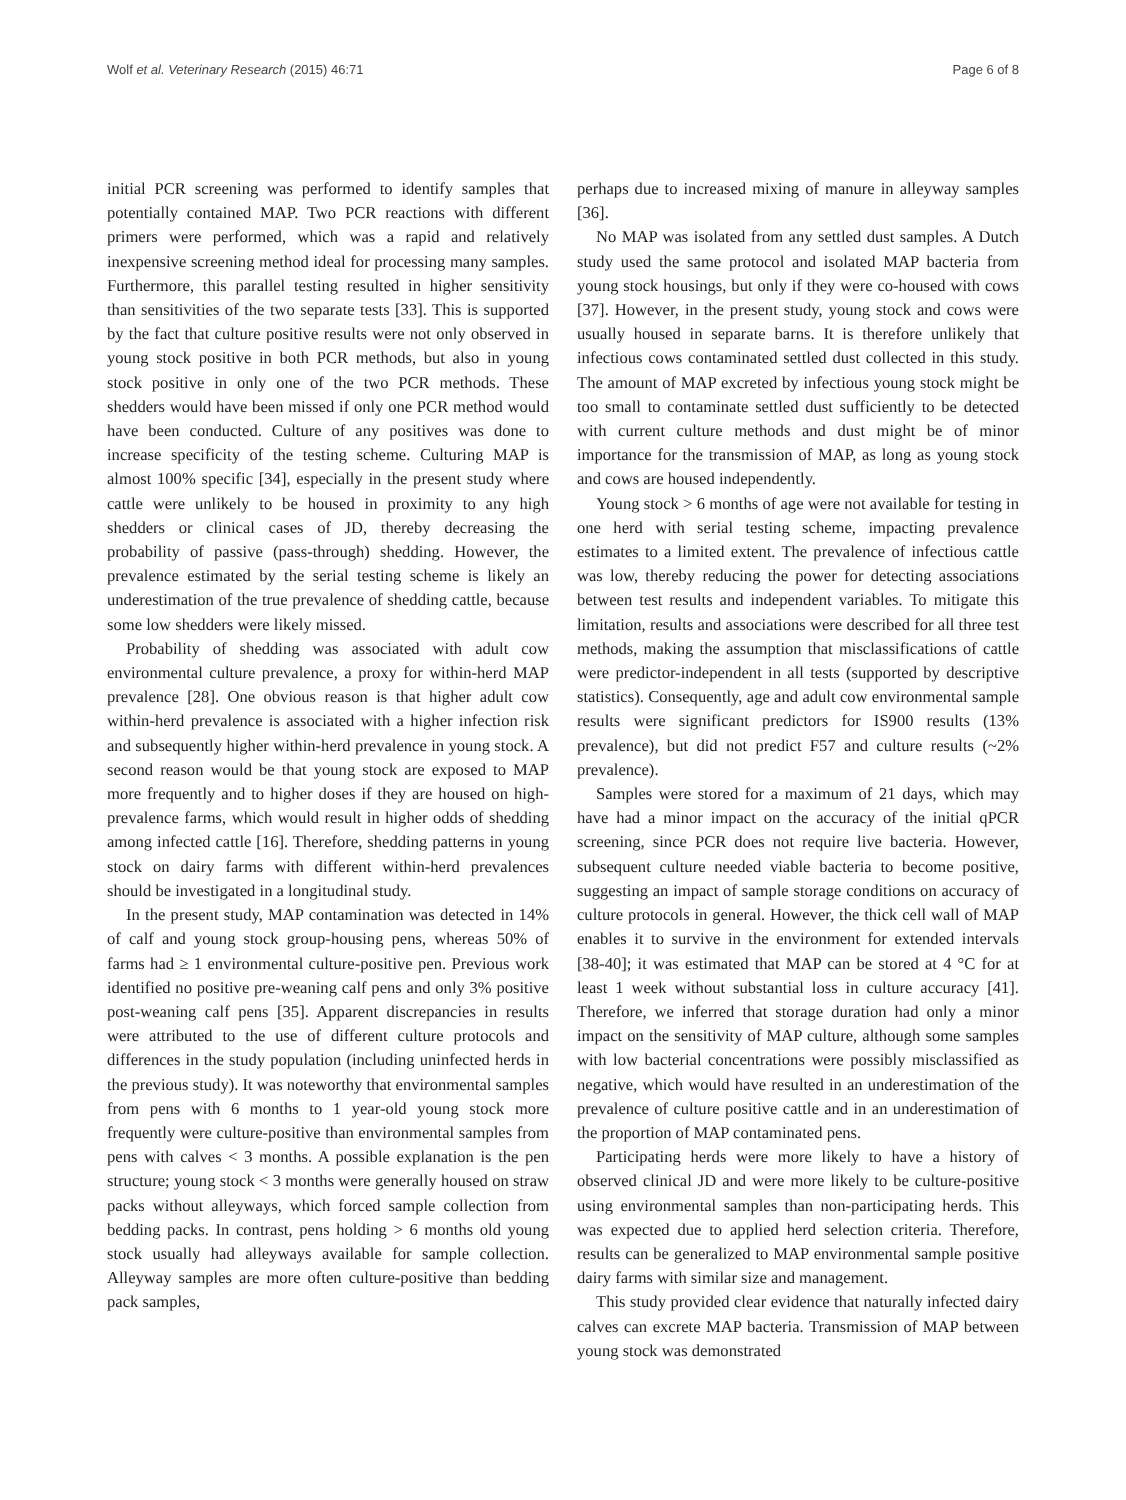Wolf et al. Veterinary Research (2015) 46:71 Page 6 of 8
initial PCR screening was performed to identify samples that potentially contained MAP. Two PCR reactions with different primers were performed, which was a rapid and relatively inexpensive screening method ideal for processing many samples. Furthermore, this parallel testing resulted in higher sensitivity than sensitivities of the two separate tests [33]. This is supported by the fact that culture positive results were not only observed in young stock positive in both PCR methods, but also in young stock positive in only one of the two PCR methods. These shedders would have been missed if only one PCR method would have been conducted. Culture of any positives was done to increase specificity of the testing scheme. Culturing MAP is almost 100% specific [34], especially in the present study where cattle were unlikely to be housed in proximity to any high shedders or clinical cases of JD, thereby decreasing the probability of passive (pass-through) shedding. However, the prevalence estimated by the serial testing scheme is likely an underestimation of the true prevalence of shedding cattle, because some low shedders were likely missed.
Probability of shedding was associated with adult cow environmental culture prevalence, a proxy for within-herd MAP prevalence [28]. One obvious reason is that higher adult cow within-herd prevalence is associated with a higher infection risk and subsequently higher within-herd prevalence in young stock. A second reason would be that young stock are exposed to MAP more frequently and to higher doses if they are housed on high-prevalence farms, which would result in higher odds of shedding among infected cattle [16]. Therefore, shedding patterns in young stock on dairy farms with different within-herd prevalences should be investigated in a longitudinal study.
In the present study, MAP contamination was detected in 14% of calf and young stock group-housing pens, whereas 50% of farms had ≥ 1 environmental culture-positive pen. Previous work identified no positive pre-weaning calf pens and only 3% positive post-weaning calf pens [35]. Apparent discrepancies in results were attributed to the use of different culture protocols and differences in the study population (including uninfected herds in the previous study). It was noteworthy that environmental samples from pens with 6 months to 1 year-old young stock more frequently were culture-positive than environmental samples from pens with calves < 3 months. A possible explanation is the pen structure; young stock < 3 months were generally housed on straw packs without alleyways, which forced sample collection from bedding packs. In contrast, pens holding > 6 months old young stock usually had alleyways available for sample collection. Alleyway samples are more often culture-positive than bedding pack samples,
perhaps due to increased mixing of manure in alleyway samples [36].
No MAP was isolated from any settled dust samples. A Dutch study used the same protocol and isolated MAP bacteria from young stock housings, but only if they were co-housed with cows [37]. However, in the present study, young stock and cows were usually housed in separate barns. It is therefore unlikely that infectious cows contaminated settled dust collected in this study. The amount of MAP excreted by infectious young stock might be too small to contaminate settled dust sufficiently to be detected with current culture methods and dust might be of minor importance for the transmission of MAP, as long as young stock and cows are housed independently.
Young stock > 6 months of age were not available for testing in one herd with serial testing scheme, impacting prevalence estimates to a limited extent. The prevalence of infectious cattle was low, thereby reducing the power for detecting associations between test results and independent variables. To mitigate this limitation, results and associations were described for all three test methods, making the assumption that misclassifications of cattle were predictor-independent in all tests (supported by descriptive statistics). Consequently, age and adult cow environmental sample results were significant predictors for IS900 results (13% prevalence), but did not predict F57 and culture results (~2% prevalence).
Samples were stored for a maximum of 21 days, which may have had a minor impact on the accuracy of the initial qPCR screening, since PCR does not require live bacteria. However, subsequent culture needed viable bacteria to become positive, suggesting an impact of sample storage conditions on accuracy of culture protocols in general. However, the thick cell wall of MAP enables it to survive in the environment for extended intervals [38-40]; it was estimated that MAP can be stored at 4 °C for at least 1 week without substantial loss in culture accuracy [41]. Therefore, we inferred that storage duration had only a minor impact on the sensitivity of MAP culture, although some samples with low bacterial concentrations were possibly misclassified as negative, which would have resulted in an underestimation of the prevalence of culture positive cattle and in an underestimation of the proportion of MAP contaminated pens.
Participating herds were more likely to have a history of observed clinical JD and were more likely to be culture-positive using environmental samples than non-participating herds. This was expected due to applied herd selection criteria. Therefore, results can be generalized to MAP environmental sample positive dairy farms with similar size and management.
This study provided clear evidence that naturally infected dairy calves can excrete MAP bacteria. Transmission of MAP between young stock was demonstrated